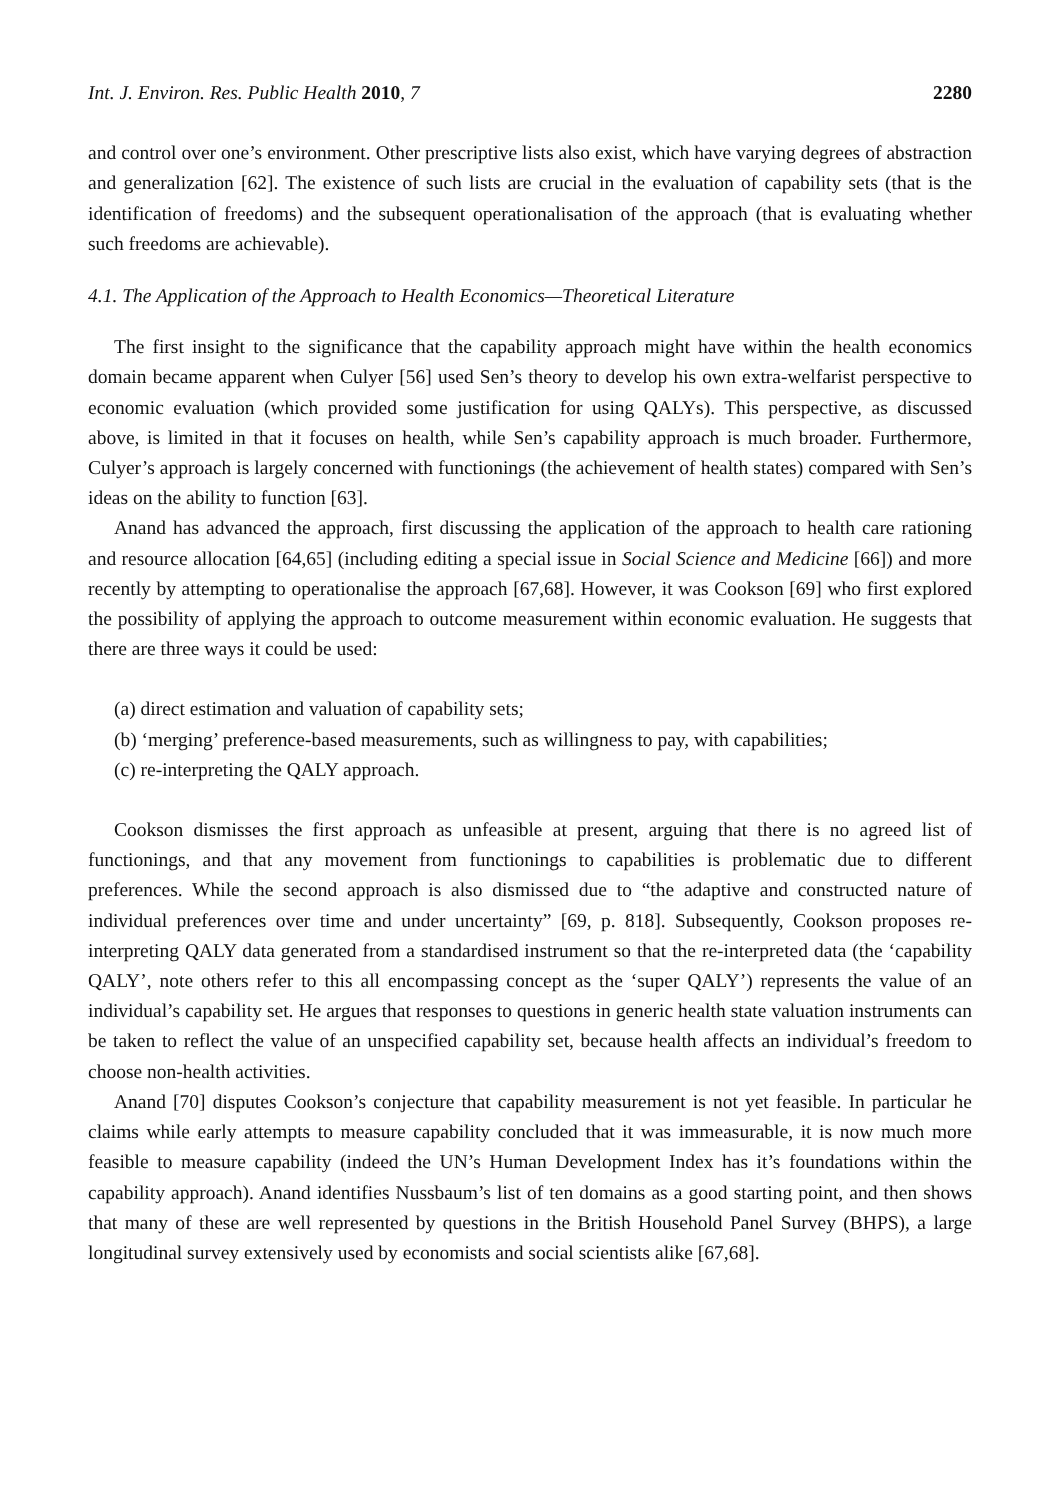Int. J. Environ. Res. Public Health 2010, 7 2280
and control over one’s environment. Other prescriptive lists also exist, which have varying degrees of abstraction and generalization [62]. The existence of such lists are crucial in the evaluation of capability sets (that is the identification of freedoms) and the subsequent operationalisation of the approach (that is evaluating whether such freedoms are achievable).
4.1. The Application of the Approach to Health Economics—Theoretical Literature
The first insight to the significance that the capability approach might have within the health economics domain became apparent when Culyer [56] used Sen’s theory to develop his own extra-welfarist perspective to economic evaluation (which provided some justification for using QALYs). This perspective, as discussed above, is limited in that it focuses on health, while Sen’s capability approach is much broader. Furthermore, Culyer’s approach is largely concerned with functionings (the achievement of health states) compared with Sen’s ideas on the ability to function [63].
Anand has advanced the approach, first discussing the application of the approach to health care rationing and resource allocation [64,65] (including editing a special issue in Social Science and Medicine [66]) and more recently by attempting to operationalise the approach [67,68]. However, it was Cookson [69] who first explored the possibility of applying the approach to outcome measurement within economic evaluation. He suggests that there are three ways it could be used:
(a) direct estimation and valuation of capability sets;
(b) ‘merging’ preference-based measurements, such as willingness to pay, with capabilities;
(c) re-interpreting the QALY approach.
Cookson dismisses the first approach as unfeasible at present, arguing that there is no agreed list of functionings, and that any movement from functionings to capabilities is problematic due to different preferences. While the second approach is also dismissed due to “the adaptive and constructed nature of individual preferences over time and under uncertainty” [69, p. 818]. Subsequently, Cookson proposes re-interpreting QALY data generated from a standardised instrument so that the re-interpreted data (the ‘capability QALY’, note others refer to this all encompassing concept as the ‘super QALY’) represents the value of an individual’s capability set. He argues that responses to questions in generic health state valuation instruments can be taken to reflect the value of an unspecified capability set, because health affects an individual’s freedom to choose non-health activities.
Anand [70] disputes Cookson’s conjecture that capability measurement is not yet feasible. In particular he claims while early attempts to measure capability concluded that it was immeasurable, it is now much more feasible to measure capability (indeed the UN’s Human Development Index has it’s foundations within the capability approach). Anand identifies Nussbaum’s list of ten domains as a good starting point, and then shows that many of these are well represented by questions in the British Household Panel Survey (BHPS), a large longitudinal survey extensively used by economists and social scientists alike [67,68].